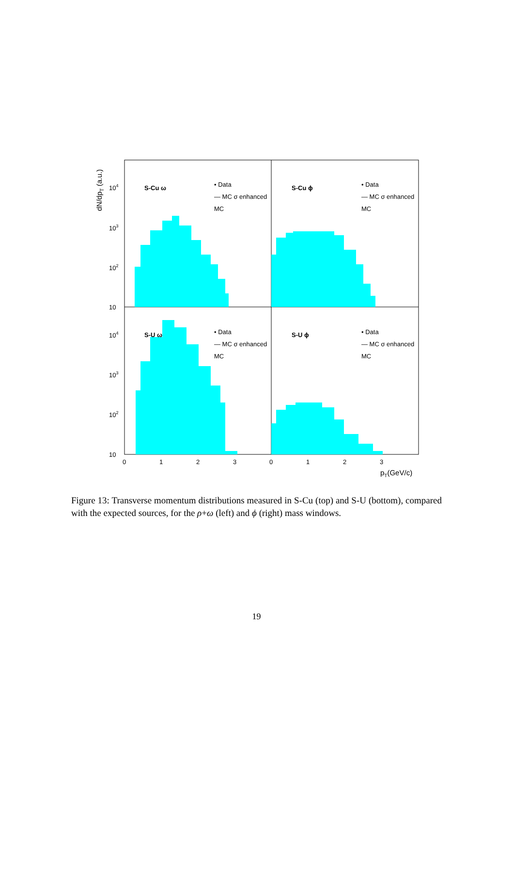dN/dpT (a.u.)
S-Cu ω
S-Cu ϕ
S-U ω
S-U ϕ
• Data
— MC σ enhanced
MC
• Data
— MC σ enhanced
MC
• Data
— MC σ enhanced
MC
• Data
— MC σ enhanced
MC
104
103
102
10
104
103
102
10
0
1
2
3
0
1
2
3
pT(GeV/c)
Figure 13: Transverse momentum distributions measured in S-Cu (top) and S-U (bottom), compared with the expected sources, for the ρ+ω (left) and ϕ (right) mass windows.
19